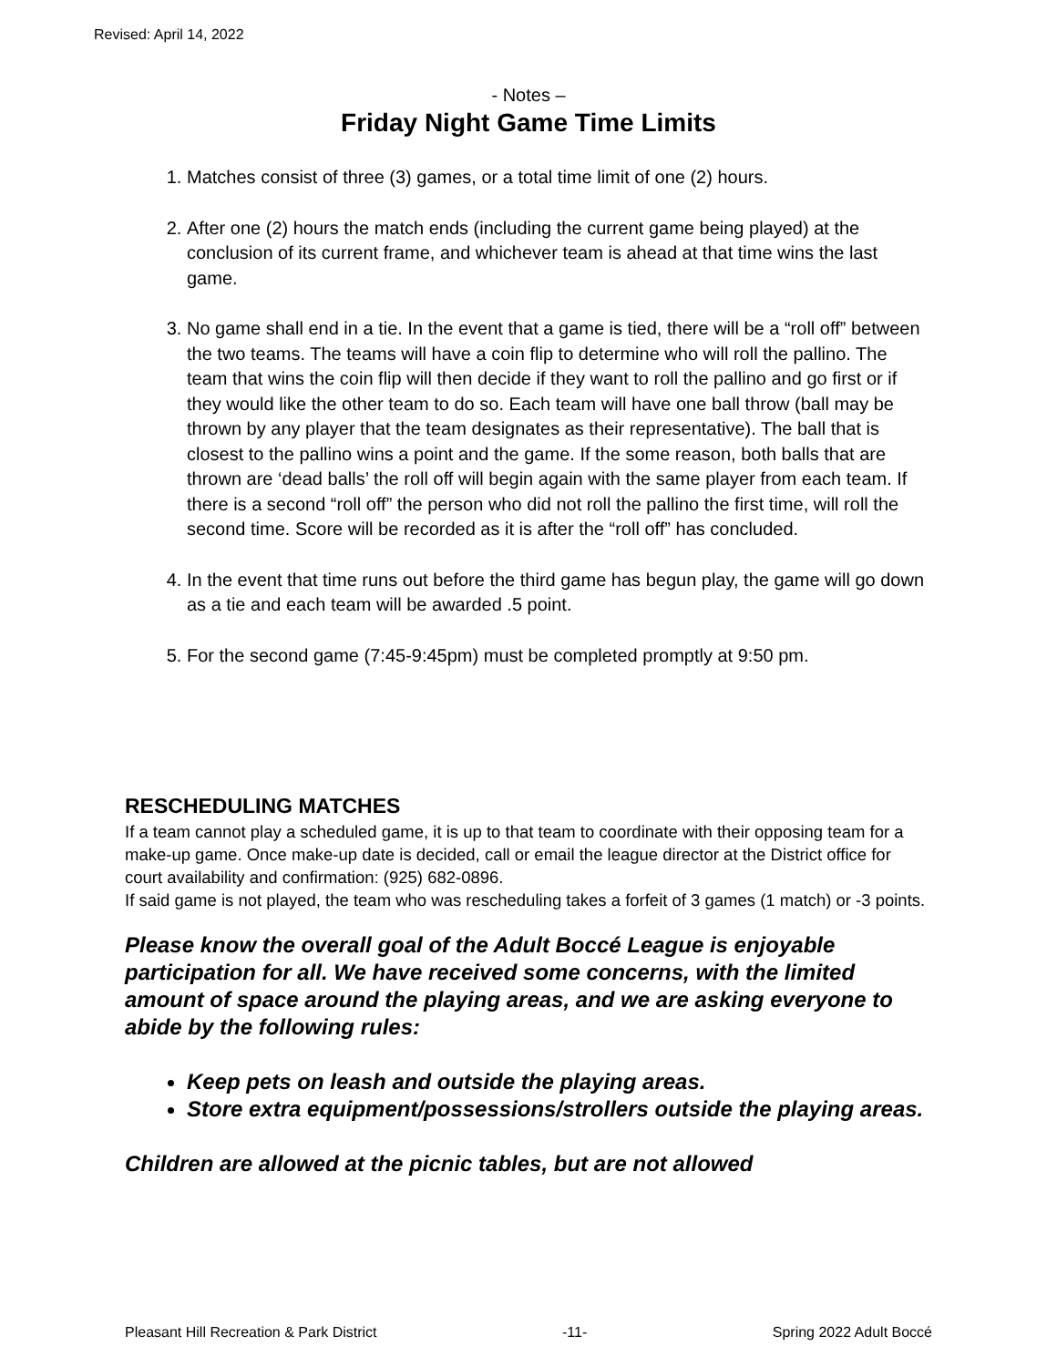Revised: April 14, 2022
- Notes –
Friday Night Game Time Limits
1. Matches consist of three (3) games, or a total time limit of one (2) hours.
2. After one (2) hours the match ends (including the current game being played) at the conclusion of its current frame, and whichever team is ahead at that time wins the last game.
3. No game shall end in a tie. In the event that a game is tied, there will be a “roll off” between the two teams. The teams will have a coin flip to determine who will roll the pallino. The team that wins the coin flip will then decide if they want to roll the pallino and go first or if they would like the other team to do so. Each team will have one ball throw (ball may be thrown by any player that the team designates as their representative). The ball that is closest to the pallino wins a point and the game. If the some reason, both balls that are thrown are ‘dead balls’ the roll off will begin again with the same player from each team. If there is a second “roll off” the person who did not roll the pallino the first time, will roll the second time. Score will be recorded as it is after the “roll off” has concluded.
4. In the event that time runs out before the third game has begun play, the game will go down as a tie and each team will be awarded .5 point.
5. For the second game (7:45-9:45pm) must be completed promptly at 9:50 pm.
RESCHEDULING MATCHES
If a team cannot play a scheduled game, it is up to that team to coordinate with their opposing team for a make-up game. Once make-up date is decided, call or email the league director at the District office for court availability and confirmation: (925) 682-0896.
If said game is not played, the team who was rescheduling takes a forfeit of 3 games (1 match) or -3 points.
Please know the overall goal of the Adult Boccé League is enjoyable participation for all. We have received some concerns, with the limited amount of space around the playing areas, and we are asking everyone to abide by the following rules:
Keep pets on leash and outside the playing areas.
Store extra equipment/possessions/strollers outside the playing areas.
Children are allowed at the picnic tables, but are not allowed
Pleasant Hill Recreation & Park District -11- Spring 2022 Adult Boccé